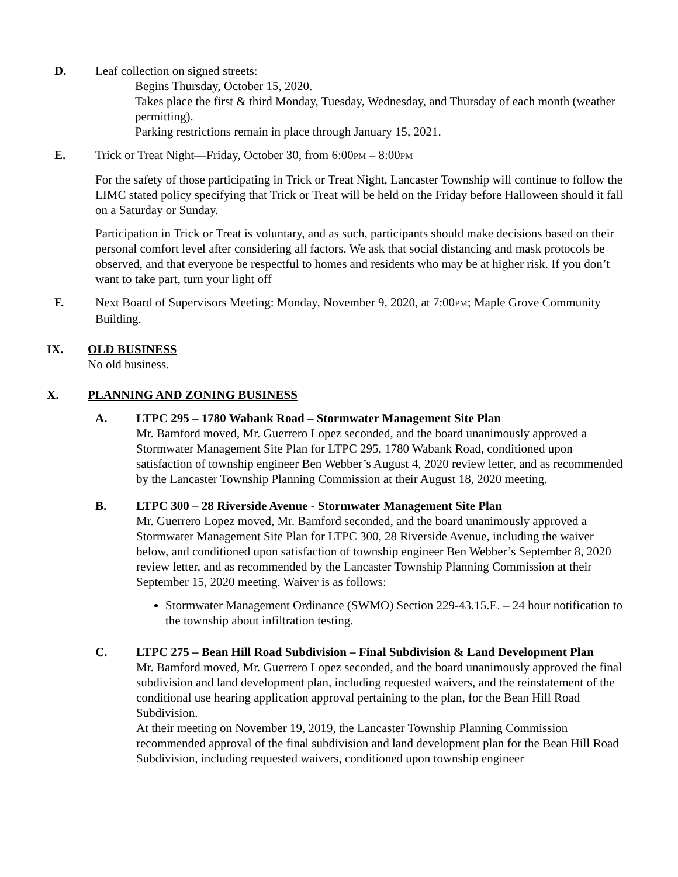D. Leaf collection on signed streets:
Begins Thursday, October 15, 2020.
Takes place the first & third Monday, Tuesday, Wednesday, and Thursday of each month (weather permitting).
Parking restrictions remain in place through January 15, 2021.
E. Trick or Treat Night—Friday, October 30, from 6:00PM – 8:00PM
For the safety of those participating in Trick or Treat Night, Lancaster Township will continue to follow the LIMC stated policy specifying that Trick or Treat will be held on the Friday before Halloween should it fall on a Saturday or Sunday.
Participation in Trick or Treat is voluntary, and as such, participants should make decisions based on their personal comfort level after considering all factors. We ask that social distancing and mask protocols be observed, and that everyone be respectful to homes and residents who may be at higher risk. If you don’t want to take part, turn your light off
F. Next Board of Supervisors Meeting: Monday, November 9, 2020, at 7:00PM; Maple Grove Community Building.
IX. OLD BUSINESS
No old business.
X. PLANNING AND ZONING BUSINESS
A. LTPC 295 – 1780 Wabank Road – Stormwater Management Site Plan
Mr. Bamford moved, Mr. Guerrero Lopez seconded, and the board unanimously approved a Stormwater Management Site Plan for LTPC 295, 1780 Wabank Road, conditioned upon satisfaction of township engineer Ben Webber’s August 4, 2020 review letter, and as recommended by the Lancaster Township Planning Commission at their August 18, 2020 meeting.
B. LTPC 300 – 28 Riverside Avenue - Stormwater Management Site Plan
Mr. Guerrero Lopez moved, Mr. Bamford seconded, and the board unanimously approved a Stormwater Management Site Plan for LTPC 300, 28 Riverside Avenue, including the waiver below, and conditioned upon satisfaction of township engineer Ben Webber’s September 8, 2020 review letter, and as recommended by the Lancaster Township Planning Commission at their September 15, 2020 meeting. Waiver is as follows:
Stormwater Management Ordinance (SWMO) Section 229-43.15.E. – 24 hour notification to the township about infiltration testing.
C. LTPC 275 – Bean Hill Road Subdivision – Final Subdivision & Land Development Plan
Mr. Bamford moved, Mr. Guerrero Lopez seconded, and the board unanimously approved the final subdivision and land development plan, including requested waivers, and the reinstatement of the conditional use hearing application approval pertaining to the plan, for the Bean Hill Road Subdivision.
At their meeting on November 19, 2019, the Lancaster Township Planning Commission recommended approval of the final subdivision and land development plan for the Bean Hill Road Subdivision, including requested waivers, conditioned upon township engineer